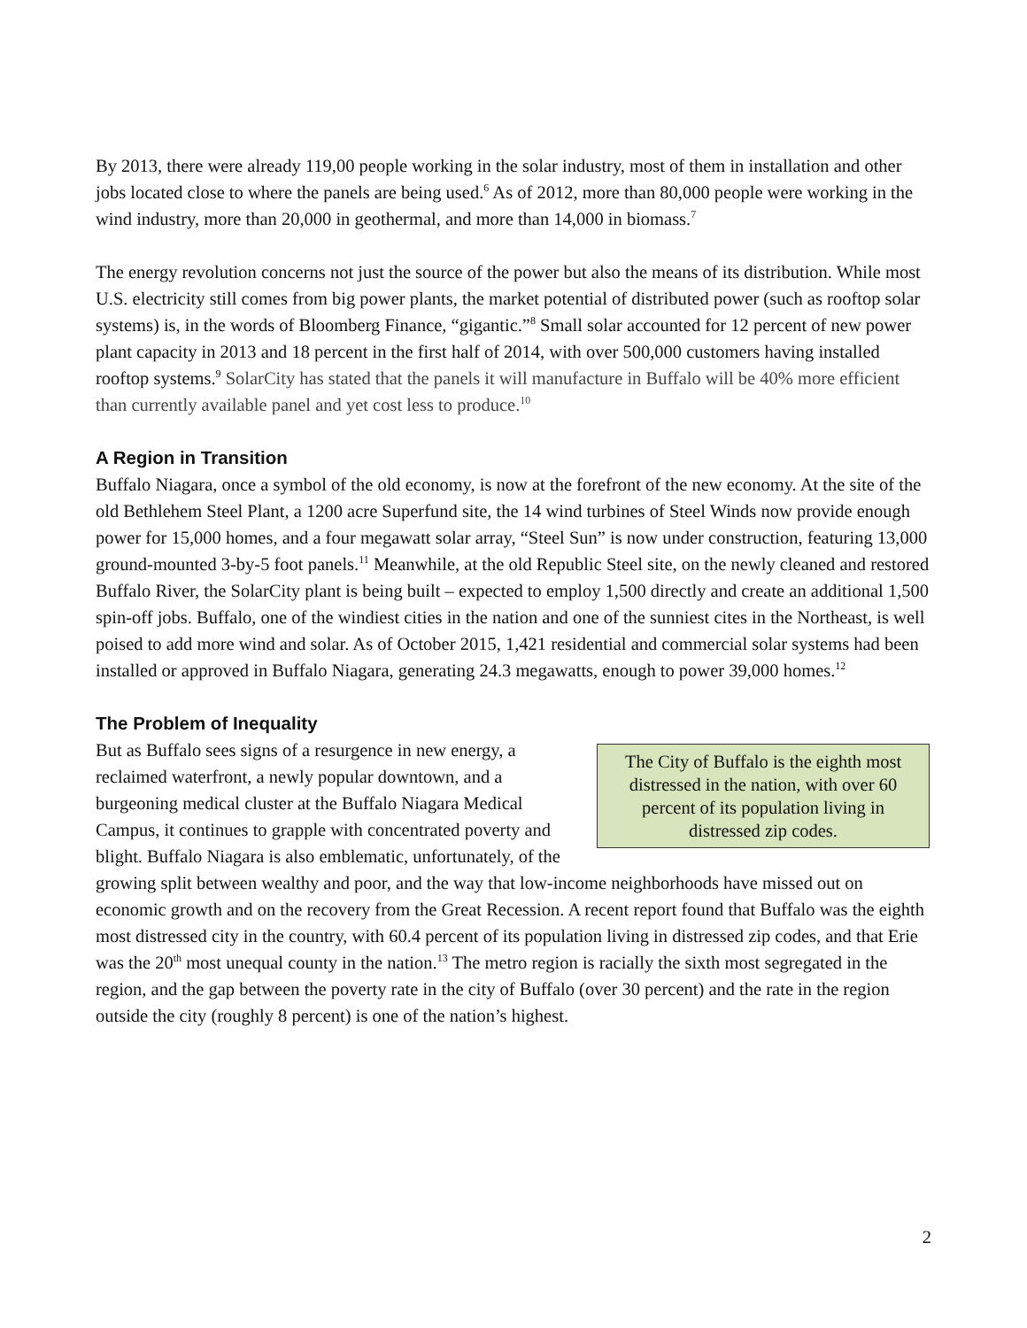By 2013, there were already 119,00 people working in the solar industry, most of them in installation and other jobs located close to where the panels are being used.<sup>6</sup> As of 2012, more than 80,000 people were working in the wind industry, more than 20,000 in geothermal, and more than 14,000 in biomass.<sup>7</sup>
The energy revolution concerns not just the source of the power but also the means of its distribution. While most U.S. electricity still comes from big power plants, the market potential of distributed power (such as rooftop solar systems) is, in the words of Bloomberg Finance, “gigantic.”<sup>8</sup> Small solar accounted for 12 percent of new power plant capacity in 2013 and 18 percent in the first half of 2014, with over 500,000 customers having installed rooftop systems.<sup>9</sup> SolarCity has stated that the panels it will manufacture in Buffalo will be 40% more efficient than currently available panel and yet cost less to produce.<sup>10</sup>
A Region in Transition
Buffalo Niagara, once a symbol of the old economy, is now at the forefront of the new economy. At the site of the old Bethlehem Steel Plant, a 1200 acre Superfund site, the 14 wind turbines of Steel Winds now provide enough power for 15,000 homes, and a four megawatt solar array, “Steel Sun” is now under construction, featuring 13,000 ground-mounted 3-by-5 foot panels.<sup>11</sup> Meanwhile, at the old Republic Steel site, on the newly cleaned and restored Buffalo River, the SolarCity plant is being built – expected to employ 1,500 directly and create an additional 1,500 spin-off jobs. Buffalo, one of the windiest cities in the nation and one of the sunniest cites in the Northeast, is well poised to add more wind and solar. As of October 2015, 1,421 residential and commercial solar systems had been installed or approved in Buffalo Niagara, generating 24.3 megawatts, enough to power 39,000 homes.<sup>12</sup>
The Problem of Inequality
The City of Buffalo is the eighth most distressed in the nation, with over 60 percent of its population living in distressed zip codes.
But as Buffalo sees signs of a resurgence in new energy, a reclaimed waterfront, a newly popular downtown, and a burgeoning medical cluster at the Buffalo Niagara Medical Campus, it continues to grapple with concentrated poverty and blight. Buffalo Niagara is also emblematic, unfortunately, of the growing split between wealthy and poor, and the way that low-income neighborhoods have missed out on economic growth and on the recovery from the Great Recession. A recent report found that Buffalo was the eighth most distressed city in the country, with 60.4 percent of its population living in distressed zip codes, and that Erie was the 20<sup>th</sup> most unequal county in the nation.<sup>13</sup> The metro region is racially the sixth most segregated in the region, and the gap between the poverty rate in the city of Buffalo (over 30 percent) and the rate in the region outside the city (roughly 8 percent) is one of the nation’s highest.
2